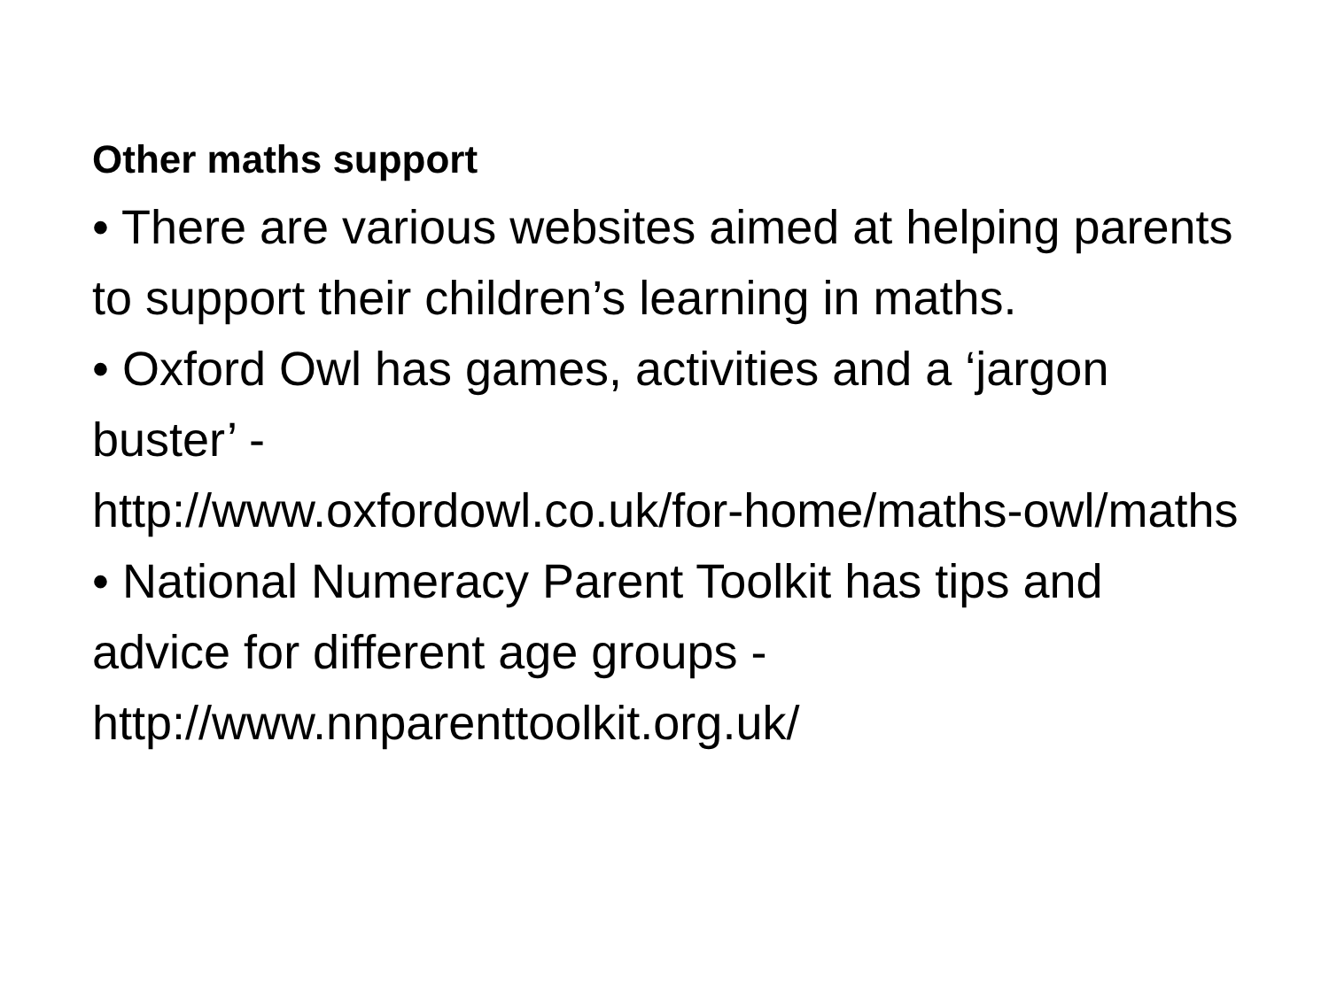Other maths support
• There are various websites aimed at helping parents to support their children’s learning in maths.
• Oxford Owl has games, activities and a ‘jargon buster’ -
http://www.oxfordowl.co.uk/for-home/maths-owl/maths
• National Numeracy Parent Toolkit has tips and advice for different age groups -
http://www.nnparenttoolkit.org.uk/